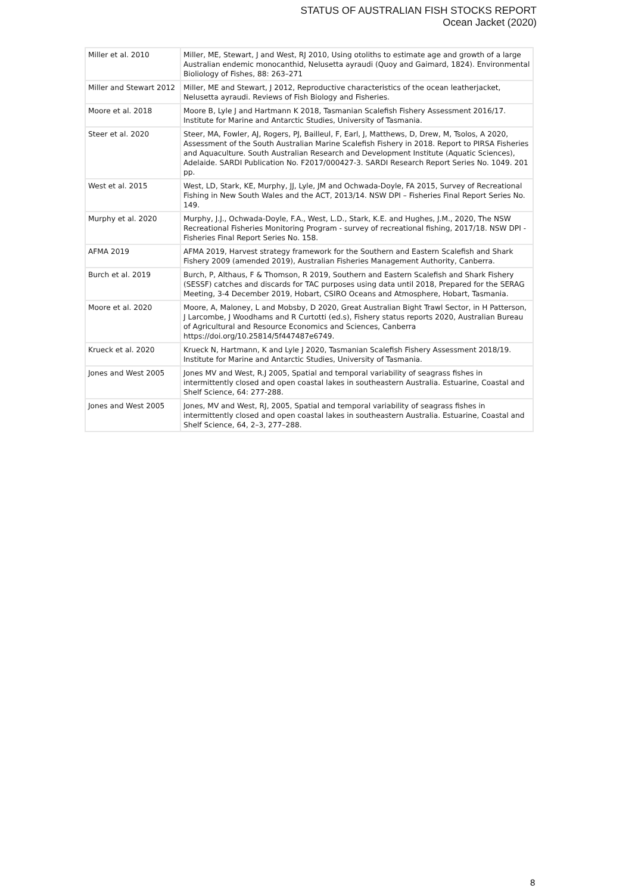STATUS OF AUSTRALIAN FISH STOCKS REPORT
Ocean Jacket (2020)
| Miller et al. 2010 | Miller, ME, Stewart, J and West, RJ 2010, Using otoliths to estimate age and growth of a large Australian endemic monocanthid, Nelusetta ayraudi (Quoy and Gaimard, 1824). Environmental Bioliology of Fishes, 88: 263–271 |
| Miller and Stewart 2012 | Miller, ME and Stewart, J 2012, Reproductive characteristics of the ocean leatherjacket, Nelusetta ayraudi. Reviews of Fish Biology and Fisheries. |
| Moore et al. 2018 | Moore B, Lyle J and Hartmann K 2018, Tasmanian Scalefish Fishery Assessment 2016/17. Institute for Marine and Antarctic Studies, University of Tasmania. |
| Steer et al. 2020 | Steer, MA, Fowler, AJ, Rogers, PJ, Bailleul, F, Earl, J, Matthews, D, Drew, M, Tsolos, A 2020, Assessment of the South Australian Marine Scalefish Fishery in 2018. Report to PIRSA Fisheries and Aquaculture. South Australian Research and Development Institute (Aquatic Sciences), Adelaide. SARDI Publication No. F2017/000427-3. SARDI Research Report Series No. 1049. 201 pp. |
| West et al. 2015 | West, LD, Stark, KE, Murphy, JJ, Lyle, JM and Ochwada-Doyle, FA 2015, Survey of Recreational Fishing in New South Wales and the ACT, 2013/14. NSW DPI – Fisheries Final Report Series No. 149. |
| Murphy et al. 2020 | Murphy, J.J., Ochwada-Doyle, F.A., West, L.D., Stark, K.E. and Hughes, J.M., 2020, The NSW Recreational Fisheries Monitoring Program - survey of recreational fishing, 2017/18. NSW DPI - Fisheries Final Report Series No. 158. |
| AFMA 2019 | AFMA 2019, Harvest strategy framework for the Southern and Eastern Scalefish and Shark Fishery 2009 (amended 2019), Australian Fisheries Management Authority, Canberra. |
| Burch et al. 2019 | Burch, P, Althaus, F & Thomson, R 2019, Southern and Eastern Scalefish and Shark Fishery (SESSF) catches and discards for TAC purposes using data until 2018, Prepared for the SERAG Meeting, 3-4 December 2019, Hobart, CSIRO Oceans and Atmosphere, Hobart, Tasmania. |
| Moore et al. 2020 | Moore, A, Maloney, L and Mobsby, D 2020, Great Australian Bight Trawl Sector, in H Patterson, J Larcombe, J Woodhams and R Curtotti (ed.s), Fishery status reports 2020, Australian Bureau of Agricultural and Resource Economics and Sciences, Canberra https://doi.org/10.25814/5f447487e6749. |
| Krueck et al. 2020 | Krueck N, Hartmann, K and Lyle J 2020, Tasmanian Scalefish Fishery Assessment 2018/19. Institute for Marine and Antarctic Studies, University of Tasmania. |
| Jones and West 2005 | Jones MV and West, R.J 2005, Spatial and temporal variability of seagrass fishes in intermittently closed and open coastal lakes in southeastern Australia. Estuarine, Coastal and Shelf Science, 64: 277-288. |
| Jones and West 2005 | Jones, MV and West, RJ, 2005, Spatial and temporal variability of seagrass fishes in intermittently closed and open coastal lakes in southeastern Australia. Estuarine, Coastal and Shelf Science, 64, 2–3, 277–288. |
8